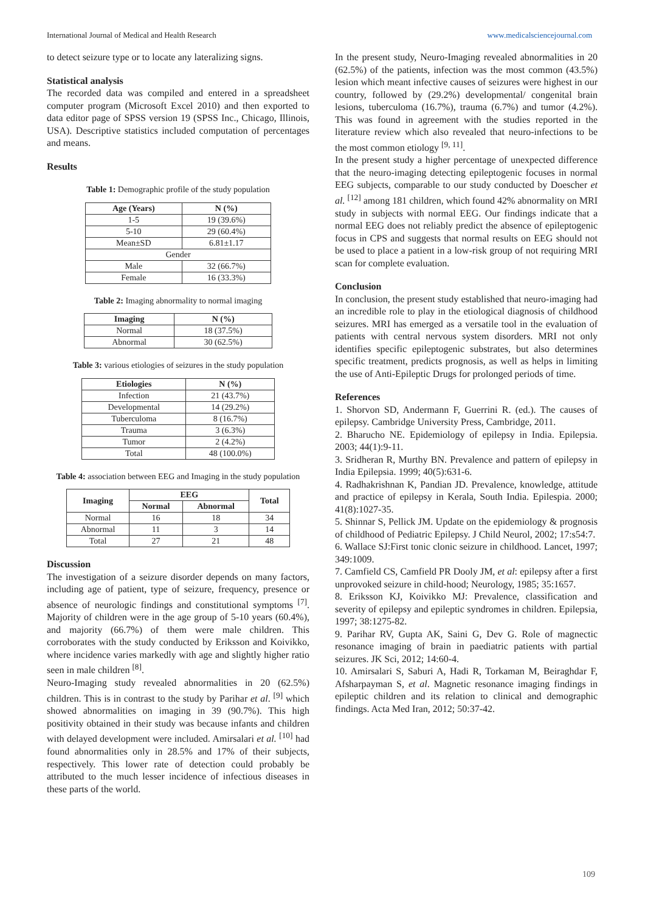International Journal of Medical and Health Research www.medicalsciencejournal.com
to detect seizure type or to locate any lateralizing signs.
Statistical analysis
The recorded data was compiled and entered in a spreadsheet computer program (Microsoft Excel 2010) and then exported to data editor page of SPSS version 19 (SPSS Inc., Chicago, Illinois, USA). Descriptive statistics included computation of percentages and means.
Results
Table 1: Demographic profile of the study population
| Age (Years) | N (%) |
| --- | --- |
| 1-5 | 19 (39.6%) |
| 5-10 | 29 (60.4%) |
| Mean±SD | 6.81±1.17 |
| Gender | |
| Male | 32 (66.7%) |
| Female | 16 (33.3%) |
Table 2: Imaging abnormality to normal imaging
| Imaging | N (%) |
| --- | --- |
| Normal | 18 (37.5%) |
| Abnormal | 30 (62.5%) |
Table 3: various etiologies of seizures in the study population
| Etiologies | N (%) |
| --- | --- |
| Infection | 21 (43.7%) |
| Developmental | 14 (29.2%) |
| Tuberculoma | 8 (16.7%) |
| Trauma | 3 (6.3%) |
| Tumor | 2 (4.2%) |
| Total | 48 (100.0%) |
Table 4: association between EEG and Imaging in the study population
| Imaging | EEG | | Total |
| --- | --- | --- | --- |
| | Normal | Abnormal | |
| Normal | 16 | 18 | 34 |
| Abnormal | 11 | 3 | 14 |
| Total | 27 | 21 | 48 |
Discussion
The investigation of a seizure disorder depends on many factors, including age of patient, type of seizure, frequency, presence or absence of neurologic findings and constitutional symptoms <sup>[7]</sup>. Majority of children were in the age group of 5-10 years (60.4%), and majority (66.7%) of them were male children. This corroborates with the study conducted by Eriksson and Koivikko, where incidence varies markedly with age and slightly higher ratio seen in male children <sup>[8]</sup>.
Neuro-Imaging study revealed abnormalities in 20 (62.5%) children. This is in contrast to the study by Parihar et al. <sup>[9]</sup> which showed abnormalities on imaging in 39 (90.7%). This high positivity obtained in their study was because infants and children with delayed development were included. Amirsalari et al. <sup>[10]</sup> had found abnormalities only in 28.5% and 17% of their subjects, respectively. This lower rate of detection could probably be attributed to the much lesser incidence of infectious diseases in these parts of the world.
In the present study, Neuro-Imaging revealed abnormalities in 20 (62.5%) of the patients, infection was the most common (43.5%) lesion which meant infective causes of seizures were highest in our country, followed by (29.2%) developmental/ congenital brain lesions, tuberculoma (16.7%), trauma (6.7%) and tumor (4.2%). This was found in agreement with the studies reported in the literature review which also revealed that neuro-infections to be the most common etiology <sup>[9, 11]</sup>.
In the present study a higher percentage of unexpected difference that the neuro-imaging detecting epileptogenic focuses in normal EEG subjects, comparable to our study conducted by Doescher et al. <sup>[12]</sup> among 181 children, which found 42% abnormality on MRI study in subjects with normal EEG. Our findings indicate that a normal EEG does not reliably predict the absence of epileptogenic focus in CPS and suggests that normal results on EEG should not be used to place a patient in a low-risk group of not requiring MRI scan for complete evaluation.
Conclusion
In conclusion, the present study established that neuro-imaging had an incredible role to play in the etiological diagnosis of childhood seizures. MRI has emerged as a versatile tool in the evaluation of patients with central nervous system disorders. MRI not only identifies specific epileptogenic substrates, but also determines specific treatment, predicts prognosis, as well as helps in limiting the use of Anti-Epileptic Drugs for prolonged periods of time.
References
1. Shorvon SD, Andermann F, Guerrini R. (ed.). The causes of epilepsy. Cambridge University Press, Cambridge, 2011.
2. Bharucho NE. Epidemiology of epilepsy in India. Epilepsia. 2003; 44(1):9-11.
3. Sridheran R, Murthy BN. Prevalence and pattern of epilepsy in India Epilepsia. 1999; 40(5):631-6.
4. Radhakrishnan K, Pandian JD. Prevalence, knowledge, attitude and practice of epilepsy in Kerala, South India. Epilespia. 2000; 41(8):1027-35.
5. Shinnar S, Pellick JM. Update on the epidemiology & prognosis of childhood of Pediatric Epilepsy. J Child Neurol, 2002; 17:s54:7.
6. Wallace SJ:First tonic clonic seizure in childhood. Lancet, 1997; 349:1009.
7. Camfield CS, Camfield PR Dooly JM, et al: epilepsy after a first unprovoked seizure in child-hood; Neurology, 1985; 35:1657.
8. Eriksson KJ, Koivikko MJ: Prevalence, classification and severity of epilepsy and epileptic syndromes in children. Epilepsia, 1997; 38:1275-82.
9. Parihar RV, Gupta AK, Saini G, Dev G. Role of magnectic resonance imaging of brain in paediatric patients with partial seizures. JK Sci, 2012; 14:60-4.
10. Amirsalari S, Saburi A, Hadi R, Torkaman M, Beiraghdar F, Afsharpayman S, et al. Magnetic resonance imaging findings in epileptic children and its relation to clinical and demographic findings. Acta Med Iran, 2012; 50:37-42.
109